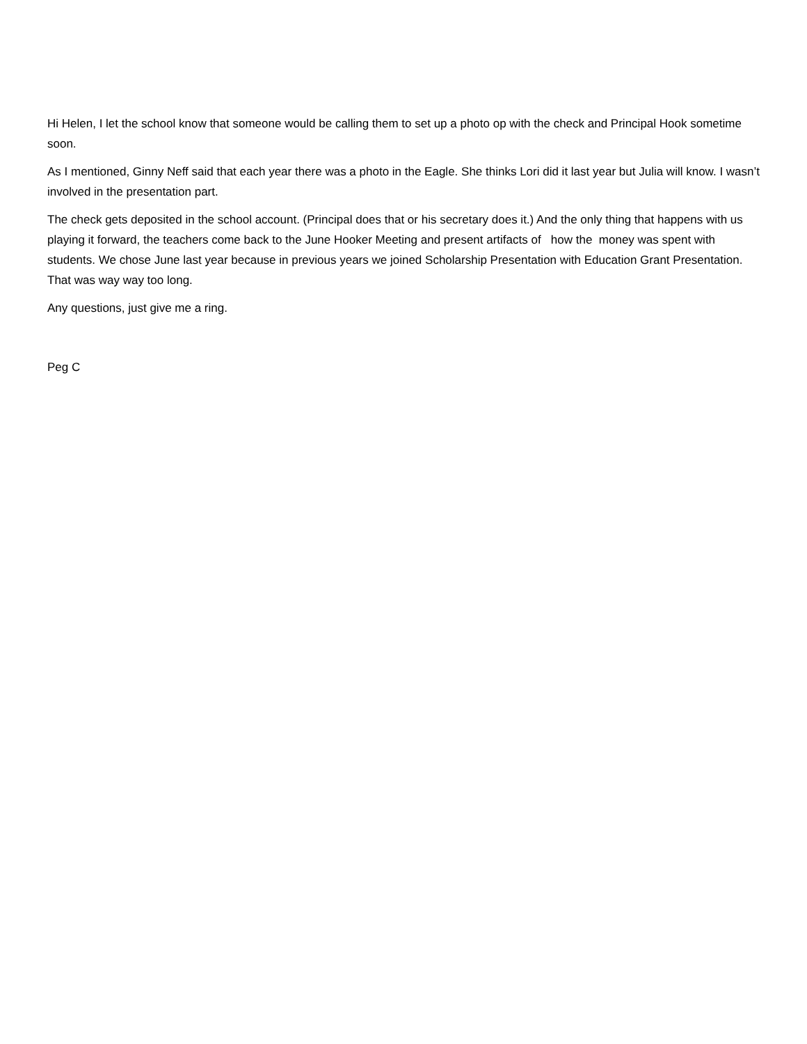Hi Helen, I let the school know that someone would be calling them to set up a photo op with the check and Principal Hook sometime soon.
As I mentioned, Ginny Neff said that each year there was a photo in the Eagle. She thinks Lori did it last year but Julia will know. I wasn’t involved in the presentation part.
The check gets deposited in the school account. (Principal does that or his secretary does it.) And the only thing that happens with us playing it forward, the teachers come back to the June Hooker Meeting and present artifacts of how the money was spent with students. We chose June last year because in previous years we joined Scholarship Presentation with Education Grant Presentation. That was way way too long.
Any questions, just give me a ring.
Peg C